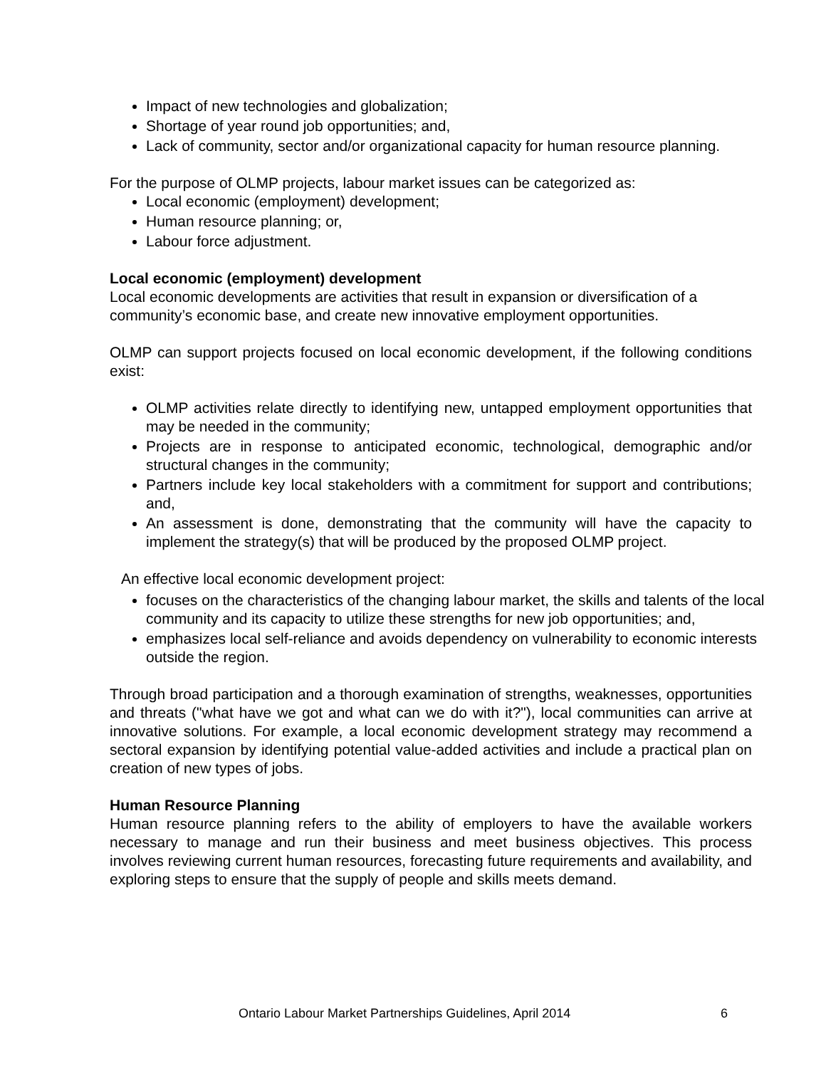Impact of new technologies and globalization;
Shortage of year round job opportunities; and,
Lack of community, sector and/or organizational capacity for human resource planning.
For the purpose of OLMP projects, labour market issues can be categorized as:
Local economic (employment) development;
Human resource planning; or,
Labour force adjustment.
Local economic (employment) development
Local economic developments are activities that result in expansion or diversification of a community’s economic base, and create new innovative employment opportunities.
OLMP can support projects focused on local economic development, if the following conditions exist:
OLMP activities relate directly to identifying new, untapped employment opportunities that may be needed in the community;
Projects are in response to anticipated economic, technological, demographic and/or structural changes in the community;
Partners include key local stakeholders with a commitment for support and contributions; and,
An assessment is done, demonstrating that the community will have the capacity to implement the strategy(s) that will be produced by the proposed OLMP project.
An effective local economic development project:
focuses on the characteristics of the changing labour market, the skills and talents of the local community and its capacity to utilize these strengths for new job opportunities; and,
emphasizes local self-reliance and avoids dependency on vulnerability to economic interests outside the region.
Through broad participation and a thorough examination of strengths, weaknesses, opportunities and threats ("what have we got and what can we do with it?"), local communities can arrive at innovative solutions. For example, a local economic development strategy may recommend a sectoral expansion by identifying potential value-added activities and include a practical plan on creation of new types of jobs.
Human Resource Planning
Human resource planning refers to the ability of employers to have the available workers necessary to manage and run their business and meet business objectives. This process involves reviewing current human resources, forecasting future requirements and availability, and exploring steps to ensure that the supply of people and skills meets demand.
Ontario Labour Market Partnerships Guidelines, April 2014
6